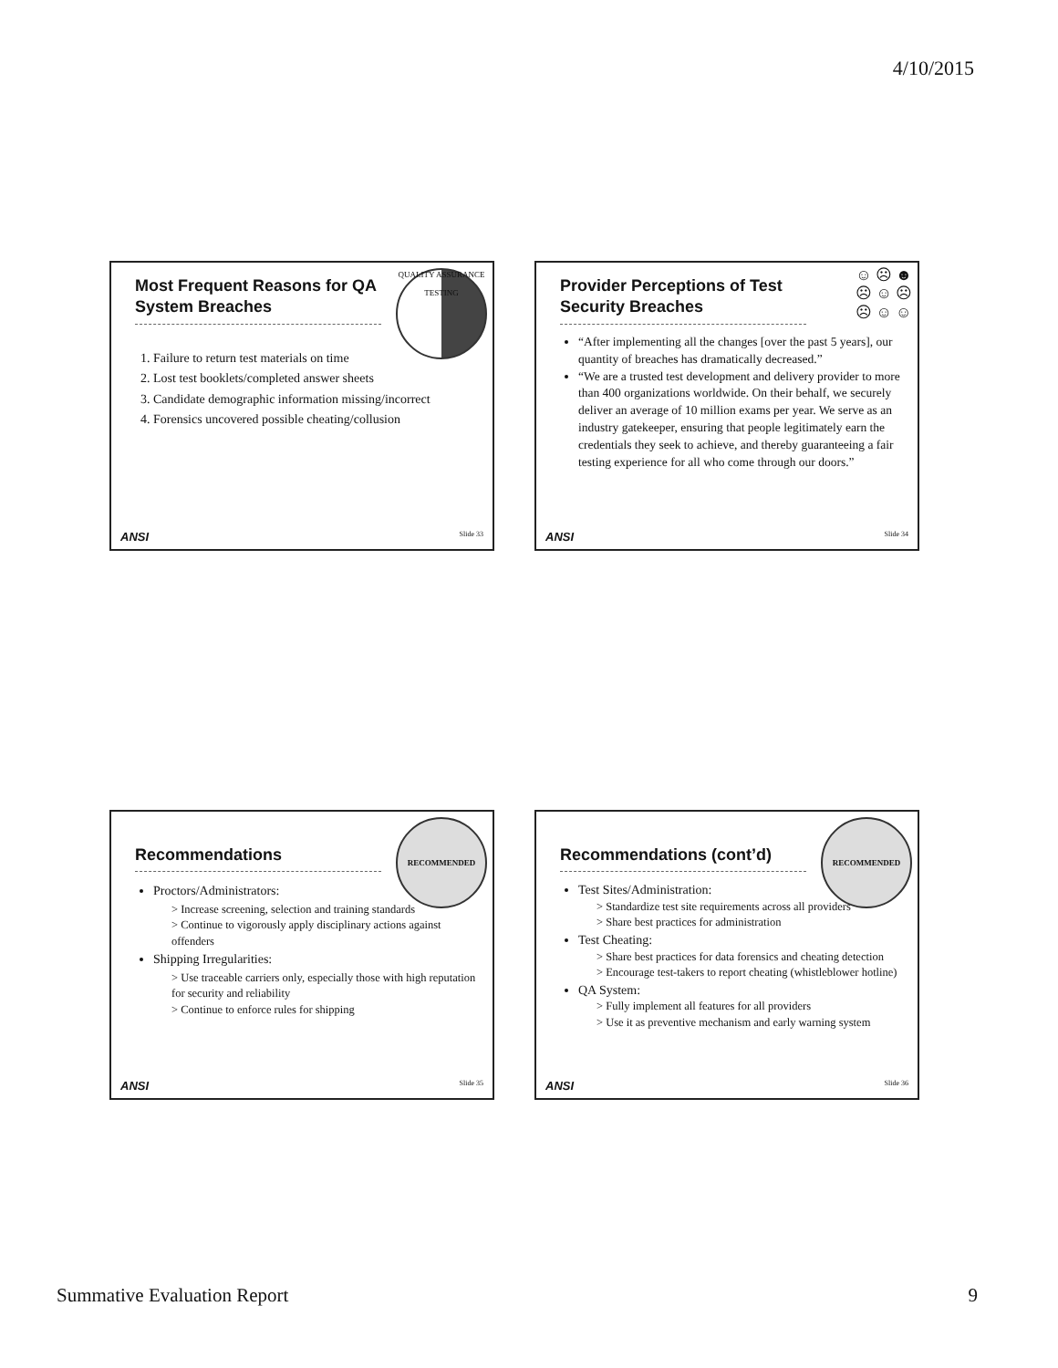4/10/2015
QUALITY ASSURANCE
TESTING
Most Frequent Reasons for QA System Breaches
1. Failure to return test materials on time
2. Lost test booklets/completed answer sheets
3. Candidate demographic information missing/incorrect
4. Forensics uncovered possible cheating/collusion
ANSI Slide 33
☺ ☹ ☻
☹ ☺ ☹
☹ ☺ ☺
Provider Perceptions of Test Security Breaches
“After implementing all the changes [over the past 5 years], our quantity of breaches has dramatically decreased.”
“We are a trusted test development and delivery provider to more than 400 organizations worldwide. On their behalf, we securely deliver an average of 10 million exams per year. We serve as an industry gatekeeper, ensuring that people legitimately earn the credentials they seek to achieve, and thereby guaranteeing a fair testing experience for all who come through our doors.”
ANSI Slide 34
RECOMMENDED
Recommendations
Proctors/Administrators:
> Increase screening, selection and training standards
> Continue to vigorously apply disciplinary actions against offenders
Shipping Irregularities:
> Use traceable carriers only, especially those with high reputation for security and reliability
> Continue to enforce rules for shipping
ANSI Slide 35
RECOMMENDED
Recommendations (cont’d)
Test Sites/Administration:
> Standardize test site requirements across all providers
> Share best practices for administration
Test Cheating:
> Share best practices for data forensics and cheating detection
> Encourage test-takers to report cheating (whistleblower hotline)
QA System:
> Fully implement all features for all providers
> Use it as preventive mechanism and early warning system
ANSI Slide 36
Summative Evaluation Report 9